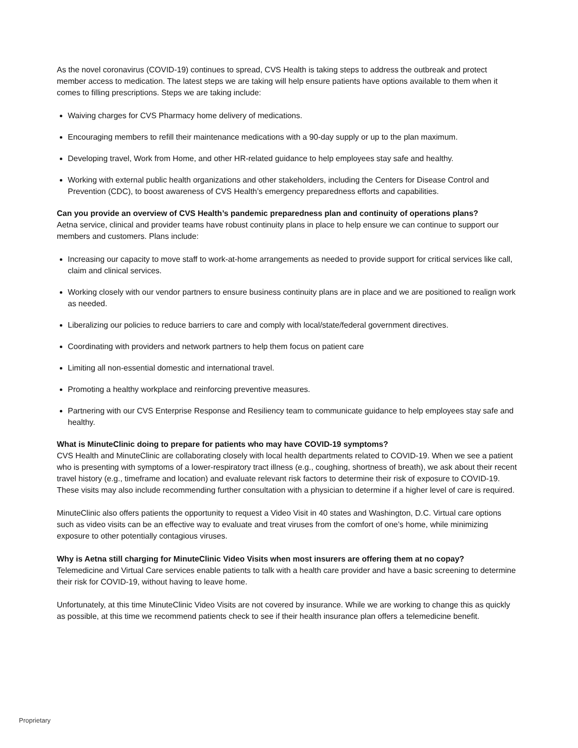As the novel coronavirus (COVID-19) continues to spread, CVS Health is taking steps to address the outbreak and protect member access to medication. The latest steps we are taking will help ensure patients have options available to them when it comes to filling prescriptions. Steps we are taking include:
Waiving charges for CVS Pharmacy home delivery of medications.
Encouraging members to refill their maintenance medications with a 90-day supply or up to the plan maximum.
Developing travel, Work from Home, and other HR-related guidance to help employees stay safe and healthy.
Working with external public health organizations and other stakeholders, including the Centers for Disease Control and Prevention (CDC), to boost awareness of CVS Health’s emergency preparedness efforts and capabilities.
Can you provide an overview of CVS Health’s pandemic preparedness plan and continuity of operations plans?
Aetna service, clinical and provider teams have robust continuity plans in place to help ensure we can continue to support our members and customers. Plans include:
Increasing our capacity to move staff to work-at-home arrangements as needed to provide support for critical services like call, claim and clinical services.
Working closely with our vendor partners to ensure business continuity plans are in place and we are positioned to realign work as needed.
Liberalizing our policies to reduce barriers to care and comply with local/state/federal government directives.
Coordinating with providers and network partners to help them focus on patient care
Limiting all non-essential domestic and international travel.
Promoting a healthy workplace and reinforcing preventive measures.
Partnering with our CVS Enterprise Response and Resiliency team to communicate guidance to help employees stay safe and healthy.
What is MinuteClinic doing to prepare for patients who may have COVID-19 symptoms?
CVS Health and MinuteClinic are collaborating closely with local health departments related to COVID-19. When we see a patient who is presenting with symptoms of a lower-respiratory tract illness (e.g., coughing, shortness of breath), we ask about their recent travel history (e.g., timeframe and location) and evaluate relevant risk factors to determine their risk of exposure to COVID-19. These visits may also include recommending further consultation with a physician to determine if a higher level of care is required.
MinuteClinic also offers patients the opportunity to request a Video Visit in 40 states and Washington, D.C. Virtual care options such as video visits can be an effective way to evaluate and treat viruses from the comfort of one’s home, while minimizing exposure to other potentially contagious viruses.
Why is Aetna still charging for MinuteClinic Video Visits when most insurers are offering them at no copay?
Telemedicine and Virtual Care services enable patients to talk with a health care provider and have a basic screening to determine their risk for COVID-19, without having to leave home.
Unfortunately, at this time MinuteClinic Video Visits are not covered by insurance. While we are working to change this as quickly as possible, at this time we recommend patients check to see if their health insurance plan offers a telemedicine benefit.
Proprietary